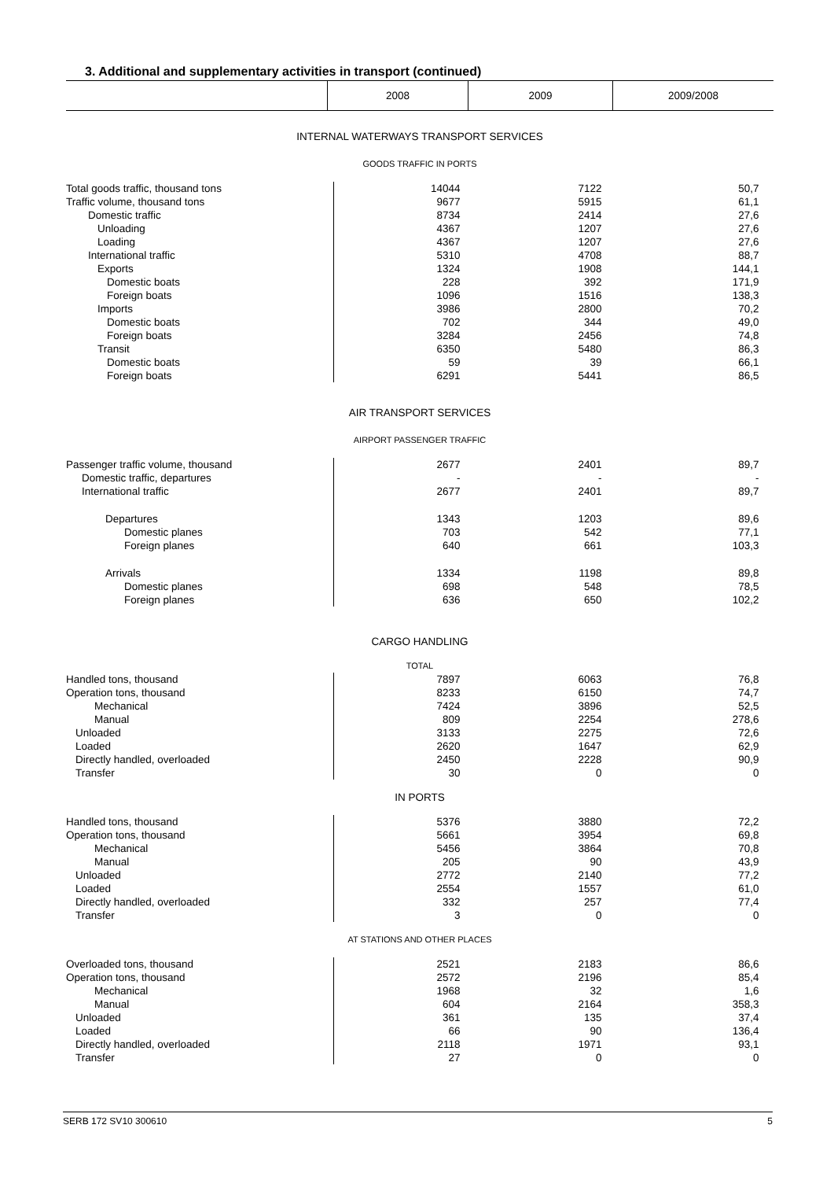3. Additional and supplementary activities in transport (continued)
| | 2008 | 2009 | 2009/2008 |
| INTERNAL WATERWAYS TRANSPORT SERVICES | | | | | |
| GOODS TRAFFIC IN PORTS | | | | | |
| Total goods traffic, thousand tons | | 14044 | 7122 | 50,7 | |
| Traffic volume, thousand tons | | 9677 | 5915 | 61,1 | |
| Domestic traffic | | 8734 | 2414 | 27,6 | |
| Unloading | | 4367 | 1207 | 27,6 | |
| Loading | | 4367 | 1207 | 27,6 | |
| International traffic | | 5310 | 4708 | 88,7 | |
| Exports | | 1324 | 1908 | 144,1 | |
| Domestic boats | | 228 | 392 | 171,9 | |
| Foreign boats | | 1096 | 1516 | 138,3 | |
| Imports | | 3986 | 2800 | 70,2 | |
| Domestic boats | | 702 | 344 | 49,0 | |
| Foreign boats | | 3284 | 2456 | 74,8 | |
| Transit | | 6350 | 5480 | 86,3 | |
| Domestic boats | | 59 | 39 | 66,1 | |
| Foreign boats | | 6291 | 5441 | 86,5 | |
| AIR TRANSPORT SERVICES | | | | | |
| AIRPORT PASSENGER TRAFFIC | | | | | |
| Passenger traffic volume, thousand | | 2677 | 2401 | 89,7 | |
| Domestic traffic, departures | | - | - | - | |
| International traffic | | 2677 | 2401 | 89,7 | |
| Departures | | 1343 | 1203 | 89,6 | |
| Domestic planes | | 703 | 542 | 77,1 | |
| Foreign planes | | 640 | 661 | 103,3 | |
| Arrivals | | 1334 | 1198 | 89,8 | |
| Domestic planes | | 698 | 548 | 78,5 | |
| Foreign planes | | 636 | 650 | 102,2 | |
| CARGO HANDLING | | | | | |
| TOTAL | | | | | |
| Handled tons, thousand | | 7897 | 6063 | 76,8 | |
| Operation tons, thousand | | 8233 | 6150 | 74,7 | |
| Mechanical | | 7424 | 3896 | 52,5 | |
| Manual | | 809 | 2254 | 278,6 | |
| Unloaded | | 3133 | 2275 | 72,6 | |
| Loaded | | 2620 | 1647 | 62,9 | |
| Directly handled, overloaded | | 2450 | 2228 | 90,9 | |
| Transfer | | 30 | 0 | 0 | |
| IN PORTS | | | | | |
| Handled tons, thousand | | 5376 | 3880 | 72,2 | |
| Operation tons, thousand | | 5661 | 3954 | 69,8 | |
| Mechanical | | 5456 | 3864 | 70,8 | |
| Manual | | 205 | 90 | 43,9 | |
| Unloaded | | 2772 | 2140 | 77,2 | |
| Loaded | | 2554 | 1557 | 61,0 | |
| Directly handled, overloaded | | 332 | 257 | 77,4 | |
| Transfer | | 3 | 0 | 0 | |
| AT STATIONS AND OTHER PLACES | | | | | |
| Overloaded tons, thousand | | 2521 | 2183 | 86,6 | |
| Operation tons, thousand | | 2572 | 2196 | 85,4 | |
| Mechanical | | 1968 | 32 | 1,6 | |
| Manual | | 604 | 2164 | 358,3 | |
| Unloaded | | 361 | 135 | 37,4 | |
| Loaded | | 66 | 90 | 136,4 | |
| Directly handled, overloaded | | 2118 | 1971 | 93,1 | |
| Transfer | | 27 | 0 | 0 | |
SERB 172 SV10 300610 5